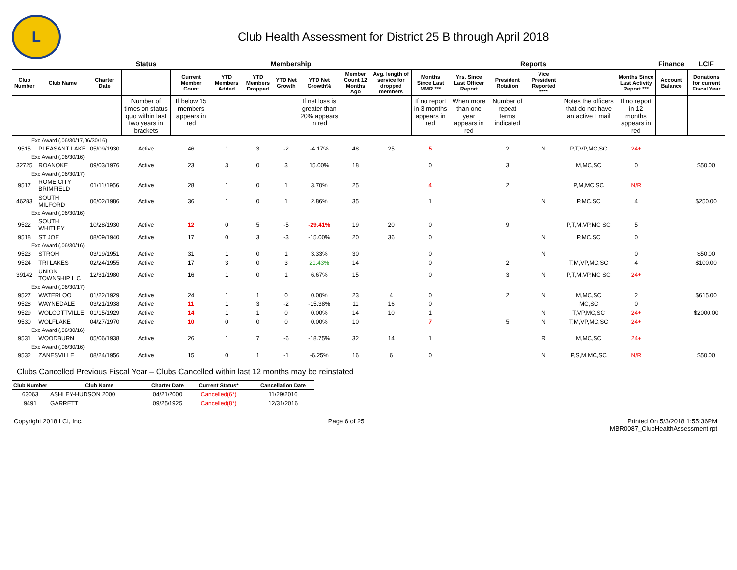L
Club Health Assessment for District 25 B through April 2018
| | | | Status | Membership | | | | | | | Reports | | | | | | Finance | LCIF |
| Club Number | Club Name | Charter Date | | Current Member Count | YTD Members Added | YTD Members Dropped | YTD Net Growth | YTD Net Growth% | Member Count 12 Months Ago | Avg. length of service for dropped members | Months Since Last MMR *** | Yrs. Since Last Officer Report | President Rotation | Vice President Reported **** | | Months Since Last Activity Report *** | Account Balance | Donations for current Fiscal Year |
| | | | Number of times on status quo within last two years in brackets | If below 15 members appears in red | | | | If net loss is greater than 20% appears in red | | | If no report in 3 months appears in red | When more than one year appears in red | Number of repeat terms indicated | | Notes the officers that do not have an active Email | If no report in 12 months appears in red | | |
| Exc Award (,06/30/17,06/30/16) | | | | | | | | | | | | | | | | | | |
| 9515 | PLEASANT LAKE | 05/09/1930 | Active | 46 | 1 | 3 | -2 | -4.17% | 48 | 25 | 5 | | 2 | N | P,T,VP,MC,SC | 24+ | | |
| Exc Award (,06/30/16) | | | | | | | | | | | | | | | | | | |
| 32725 | ROANOKE | 09/03/1976 | Active | 23 | 3 | 0 | 3 | 15.00% | 18 | | 0 | | 3 | | M,MC,SC | 0 | | $50.00 |
| Exc Award (,06/30/17) | | | | | | | | | | | | | | | | | | |
| 9517 | ROME CITY BRIMFIELD | 01/11/1956 | Active | 28 | 1 | 0 | 1 | 3.70% | 25 | | 4 | | 2 | | P,M,MC,SC | N/R | | |
| 46283 | SOUTH MILFORD | 06/02/1986 | Active | 36 | 1 | 0 | 1 | 2.86% | 35 | | 1 | | | N | P,MC,SC | 4 | | $250.00 |
| Exc Award (,06/30/16) | | | | | | | | | | | | | | | | | | |
| 9522 | SOUTH WHITLEY | 10/28/1930 | Active | 12 | 0 | 5 | -5 | -29.41% | 19 | 20 | 0 | | 9 | | P,T,M,VP,MC SC | 5 | | |
| 9518 | ST JOE | 08/09/1940 | Active | 17 | 0 | 3 | -3 | -15.00% | 20 | 36 | 0 | | | N | P,MC,SC | 0 | | |
| Exc Award (,06/30/16) | | | | | | | | | | | | | | | | | | |
| 9523 | STROH | 03/19/1951 | Active | 31 | 1 | 0 | 1 | 3.33% | 30 | | 0 | | | N | | 0 | | $50.00 |
| 9524 | TRI LAKES | 02/24/1955 | Active | 17 | 3 | 0 | 3 | 21.43% | 14 | | 0 | | 2 | | T,M,VP,MC,SC | 4 | | $100.00 |
| 39142 | UNION TOWNSHIP L C | 12/31/1980 | Active | 16 | 1 | 0 | 1 | 6.67% | 15 | | 0 | | 3 | N | P,T,M,VP,MC SC | 24+ | | |
| Exc Award (,06/30/17) | | | | | | | | | | | | | | | | | | |
| 9527 | WATERLOO | 01/22/1929 | Active | 24 | 1 | 1 | 0 | 0.00% | 23 | 4 | 0 | | 2 | N | M,MC,SC | 2 | | $615.00 |
| 9528 | WAYNEDALE | 03/21/1938 | Active | 11 | 1 | 3 | -2 | -15.38% | 11 | 16 | 0 | | | | MC,SC | 0 | | |
| 9529 | WOLCOTTVILLE | 01/15/1929 | Active | 14 | 1 | 1 | 0 | 0.00% | 14 | 10 | 1 | | | N | T,VP,MC,SC | 24+ | | $2000.00 |
| 9530 | WOLFLAKE | 04/27/1970 | Active | 10 | 0 | 0 | 0 | 0.00% | 10 | | 7 | | 5 | N | T,M,VP,MC,SC | 24+ | | |
| Exc Award (,06/30/16) | | | | | | | | | | | | | | | | | | |
| 9531 | WOODBURN | 05/06/1938 | Active | 26 | 1 | 7 | -6 | -18.75% | 32 | 14 | 1 | | | R | M,MC,SC | 24+ | | |
| Exc Award (,06/30/16) | | | | | | | | | | | | | | | | | | |
| 9532 | ZANESVILLE | 08/24/1956 | Active | 15 | 0 | 1 | -1 | -6.25% | 16 | 6 | 0 | | | N | P,S,M,MC,SC | N/R | | $50.00 |
Clubs Cancelled Previous Fiscal Year – Clubs Cancelled within last 12 months may be reinstated
| Club Number | Club Name | Charter Date | Current Status* | Cancellation Date |
| --- | --- | --- | --- | --- |
| 63063 | ASHLEY-HUDSON 2000 | 04/21/2000 | Cancelled(6*) | 11/29/2016 |
| 9491 | GARRETT | 09/25/1925 | Cancelled(8*) | 12/31/2016 |
Copyright 2018 LCI, Inc. Page 6 of 25 Printed On 5/3/2018 1:55:36PM
MBR0087_ClubHealthAssessment.rpt